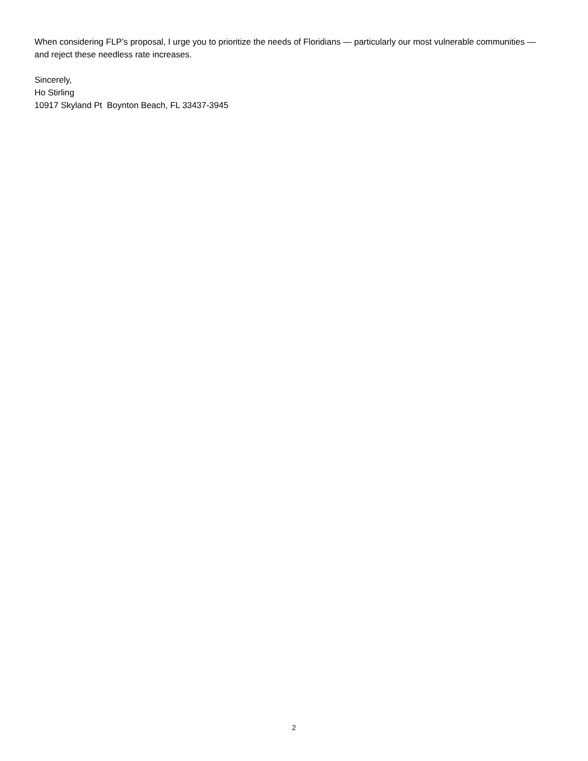When considering FLP’s proposal, I urge you to prioritize the needs of Floridians — particularly our most vulnerable communities — and reject these needless rate increases.
Sincerely,
Ho Stirling
10917 Skyland Pt Boynton Beach, FL 33437-3945
2